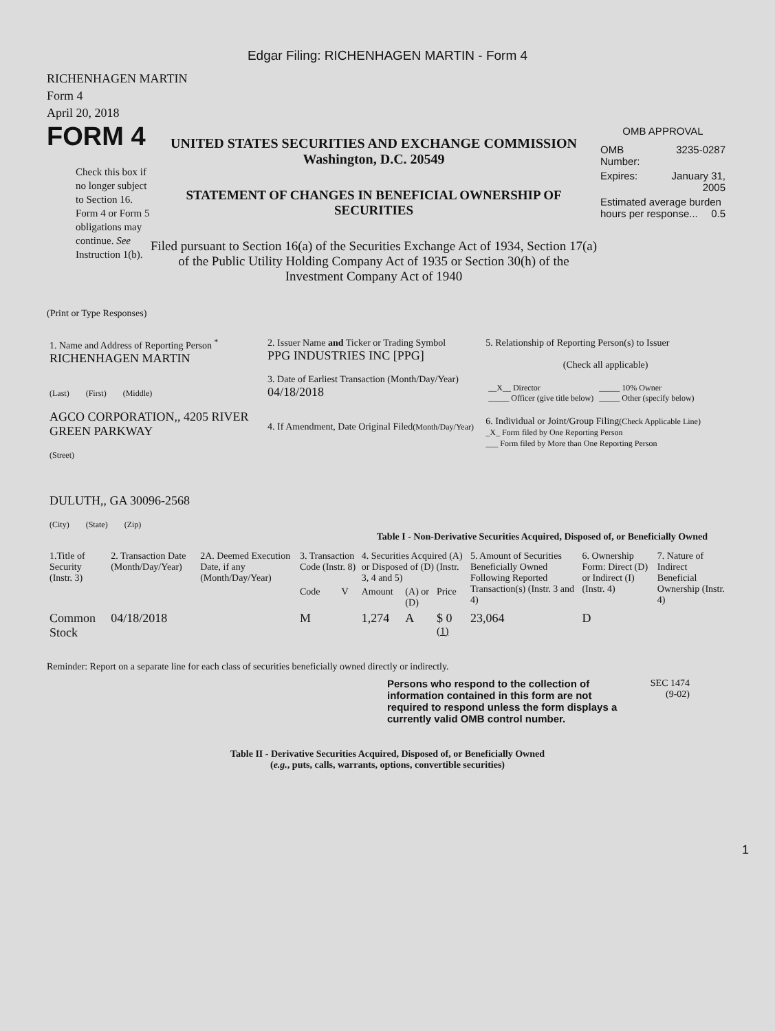Edgar Filing: RICHENHAGEN MARTIN - Form 4
RICHENHAGEN MARTIN
Form 4
April 20, 2018
FORM 4
Check this box if no longer subject to Section 16. Form 4 or Form 5 obligations may continue. See Instruction 1(b).
UNITED STATES SECURITIES AND EXCHANGE COMMISSION
Washington, D.C. 20549
STATEMENT OF CHANGES IN BENEFICIAL OWNERSHIP OF SECURITIES
Filed pursuant to Section 16(a) of the Securities Exchange Act of 1934, Section 17(a) of the Public Utility Holding Company Act of 1935 or Section 30(h) of the Investment Company Act of 1940
OMB APPROVAL
| OMB Number: | 3235-0287 |
| Expires: | January 31, 2005 |
| Estimated average burden hours per response... 0.5 | |
(Print or Type Responses)
| 1. Name and Address of Reporting Person <sup>*</sup> RICHENHAGEN MARTIN (Last) (First) (Middle) AGCO CORPORATION,, 4205 RIVER GREEN PARKWAY (Street) DULUTH,, GA 30096-2568 (City) (State) (Zip) | 2. Issuer Name and Ticker or Trading Symbol PPG INDUSTRIES INC [PPG] 3. Date of Earliest Transaction (Month/Day/Year) 04/18/2018 4. If Amendment, Date Original Filed (Month/Day/Year) | 5. Relationship of Reporting Person(s) to Issuer (Check all applicable) / __X__ Director _____ Officer (give title below) / _____ 10% Owner _____ Other (specify below) / 6. Individual or Joint/Group Filing (Check Applicable Line) _X_ Form filed by One Reporting Person ___ Form filed by More than One Reporting Person |
Table I - Non-Derivative Securities Acquired, Disposed of, or Beneficially Owned
| 1.Title of Security (Instr. 3) | 2. Transaction Date (Month/Day/Year) | 2A. Deemed Execution Date, if any (Month/Day/Year) | 3. Transaction Code (Instr. 8) | | 4. Securities Acquired (A) or Disposed of (D) (Instr. 3, 4 and 5) | | | 5. Amount of Securities Beneficially Owned Following Reported Transaction(s) (Instr. 3 and 4) | 6. Ownership Form: Direct (D) or Indirect (I) (Instr. 4) | 7. Nature of Indirect Beneficial Ownership (Instr. 4) |
| --- | --- | --- | --- | --- | --- | --- | --- | --- | --- | --- |
| | | | Code | V | Amount | (A) or (D) | Price | | | |
| Common Stock | 04/18/2018 | | M | | 1,274 | A | $ 0 <sup>(1)</sup> | 23,064 | D | |
Reminder: Report on a separate line for each class of securities beneficially owned directly or indirectly.
Persons who respond to the collection of information contained in this form are not required to respond unless the form displays a currently valid OMB control number.
SEC 1474
(9-02)
Table II - Derivative Securities Acquired, Disposed of, or Beneficially Owned
(e.g., puts, calls, warrants, options, convertible securities)
1